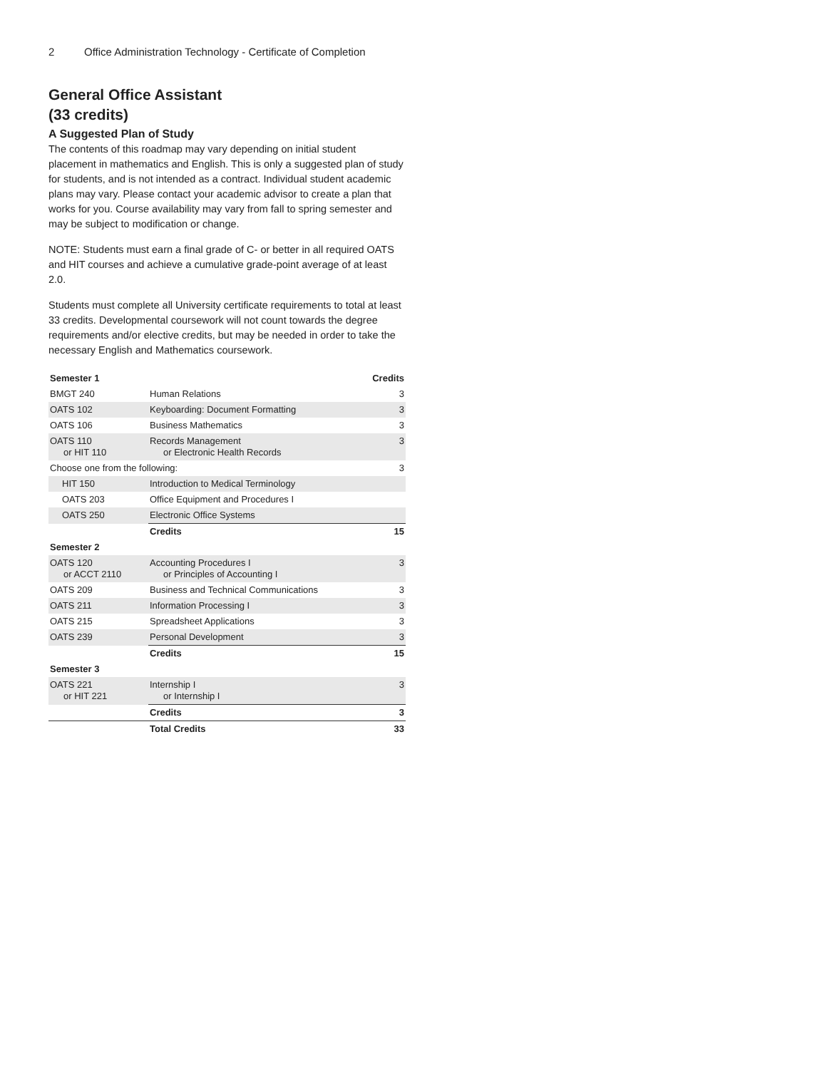2 Office Administration Technology - Certificate of Completion
General Office Assistant
(33 credits)
A Suggested Plan of Study
The contents of this roadmap may vary depending on initial student placement in mathematics and English. This is only a suggested plan of study for students, and is not intended as a contract. Individual student academic plans may vary. Please contact your academic advisor to create a plan that works for you. Course availability may vary from fall to spring semester and may be subject to modification or change.
NOTE: Students must earn a final grade of C- or better in all required OATS and HIT courses and achieve a cumulative grade-point average of at least 2.0.
Students must complete all University certificate requirements to total at least 33 credits. Developmental coursework will not count towards the degree requirements and/or elective credits, but may be needed in order to take the necessary English and Mathematics coursework.
| Semester 1 | | Credits |
| --- | --- | --- |
| BMGT 240 | Human Relations | 3 |
| OATS 102 | Keyboarding: Document Formatting | 3 |
| OATS 106 | Business Mathematics | 3 |
| OATS 110 or HIT 110 | Records Management or Electronic Health Records | 3 |
| Choose one from the following: | | 3 |
| HIT 150 | Introduction to Medical Terminology | |
| OATS 203 | Office Equipment and Procedures I | |
| OATS 250 | Electronic Office Systems | |
| | Credits | 15 |
| Semester 2 | | |
| OATS 120 or ACCT 2110 | Accounting Procedures I or Principles of Accounting I | 3 |
| OATS 209 | Business and Technical Communications | 3 |
| OATS 211 | Information Processing I | 3 |
| OATS 215 | Spreadsheet Applications | 3 |
| OATS 239 | Personal Development | 3 |
| | Credits | 15 |
| Semester 3 | | |
| OATS 221 or HIT 221 | Internship I or Internship I | 3 |
| | Credits | 3 |
| | Total Credits | 33 |